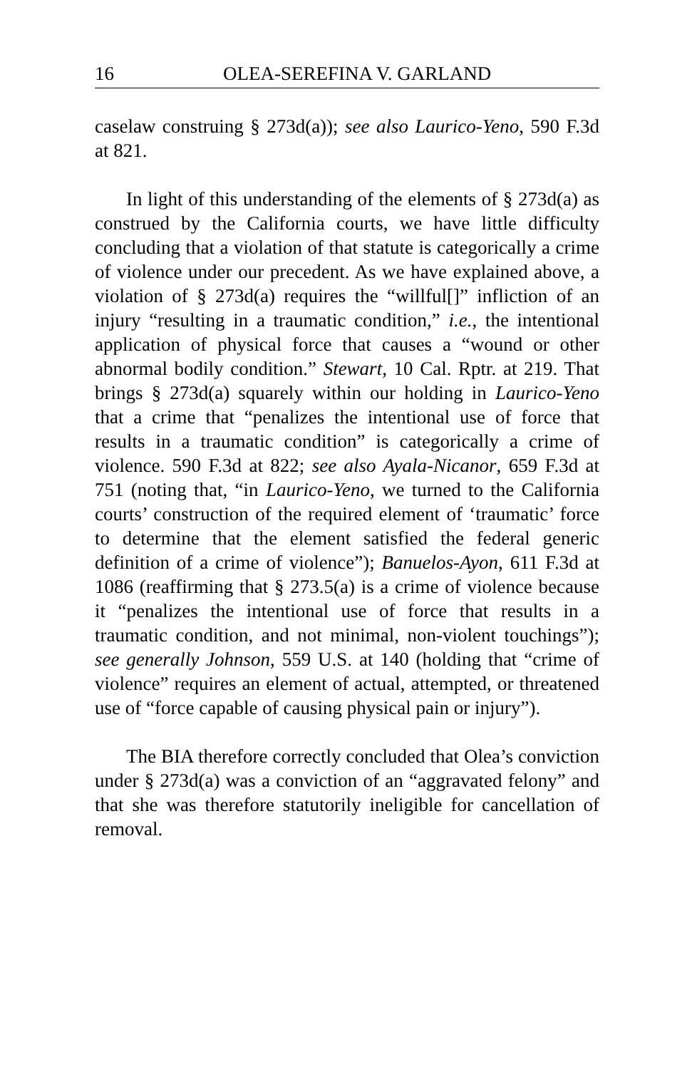16 OLEA-SEREFINA V. GARLAND
caselaw construing § 273d(a)); see also Laurico-Yeno, 590 F.3d at 821.
In light of this understanding of the elements of § 273d(a) as construed by the California courts, we have little difficulty concluding that a violation of that statute is categorically a crime of violence under our precedent. As we have explained above, a violation of § 273d(a) requires the “willful[]” infliction of an injury “resulting in a traumatic condition,” i.e., the intentional application of physical force that causes a “wound or other abnormal bodily condition.” Stewart, 10 Cal. Rptr. at 219. That brings § 273d(a) squarely within our holding in Laurico-Yeno that a crime that “penalizes the intentional use of force that results in a traumatic condition” is categorically a crime of violence. 590 F.3d at 822; see also Ayala-Nicanor, 659 F.3d at 751 (noting that, “in Laurico-Yeno, we turned to the California courts’ construction of the required element of ‘traumatic’ force to determine that the element satisfied the federal generic definition of a crime of violence”); Banuelos-Ayon, 611 F.3d at 1086 (reaffirming that § 273.5(a) is a crime of violence because it “penalizes the intentional use of force that results in a traumatic condition, and not minimal, non-violent touchings”); see generally Johnson, 559 U.S. at 140 (holding that “crime of violence” requires an element of actual, attempted, or threatened use of “force capable of causing physical pain or injury”).
The BIA therefore correctly concluded that Olea’s conviction under § 273d(a) was a conviction of an “aggravated felony” and that she was therefore statutorily ineligible for cancellation of removal.